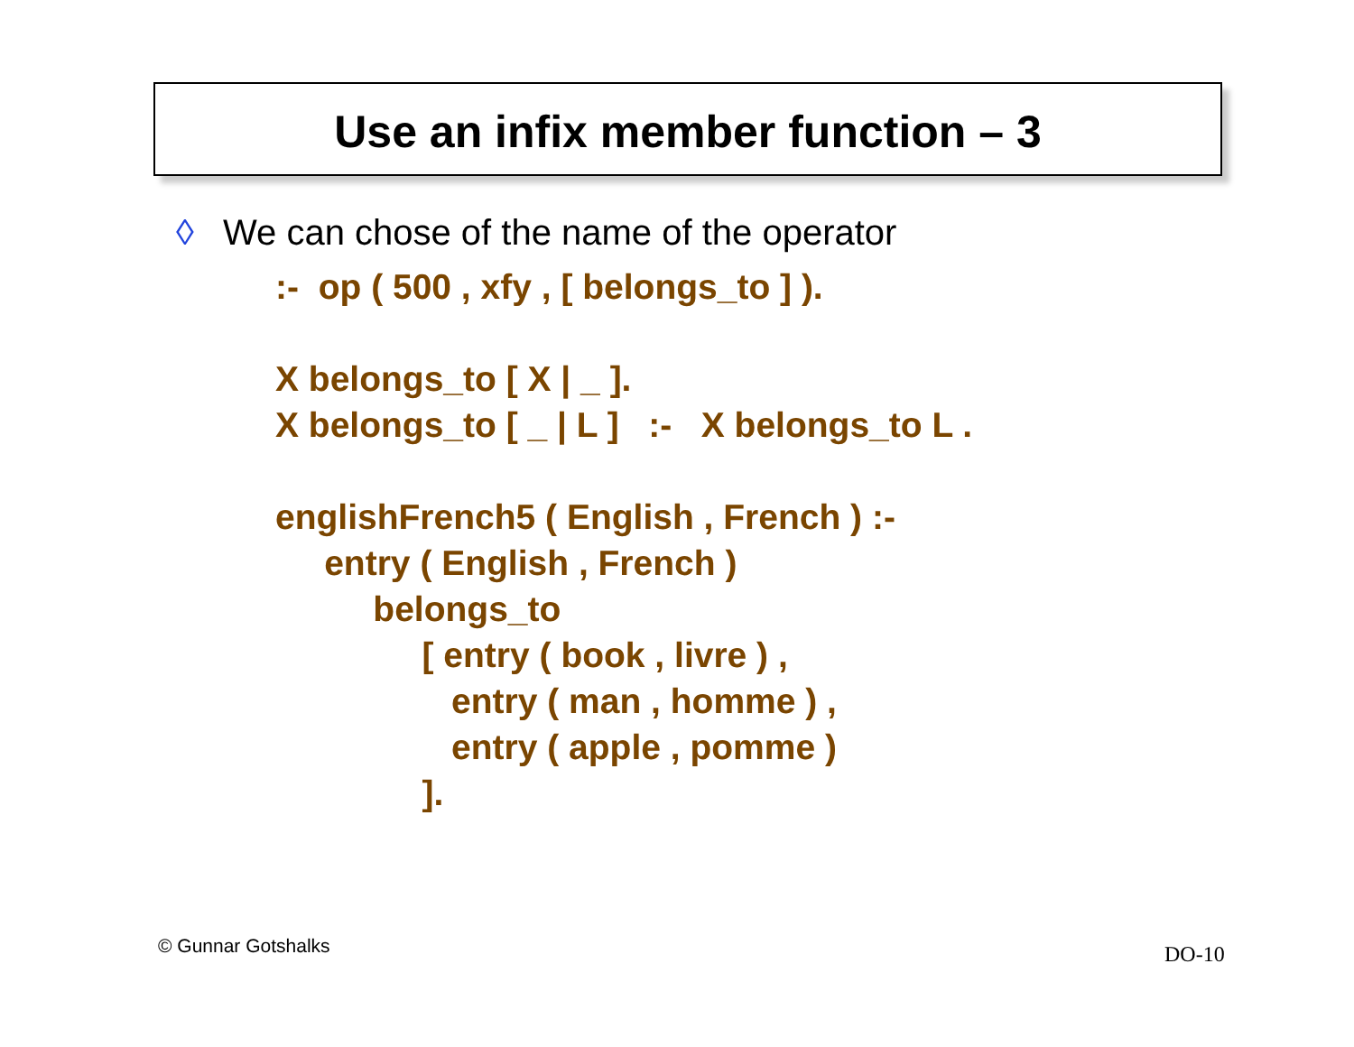Use an infix member function – 3
◊ We can chose of the name of the operator
:- op ( 500 , xfy , [ belongs_to ] ). X belongs_to [ X | _ ]. X belongs_to [ _ | L ] :- X belongs_to L . englishFrench5 ( English , French ) :- entry ( English , French ) belongs_to [ entry ( book , livre ) , entry ( man , homme ) , entry ( apple , pomme ) ].
© Gunnar Gotshalks DO-10